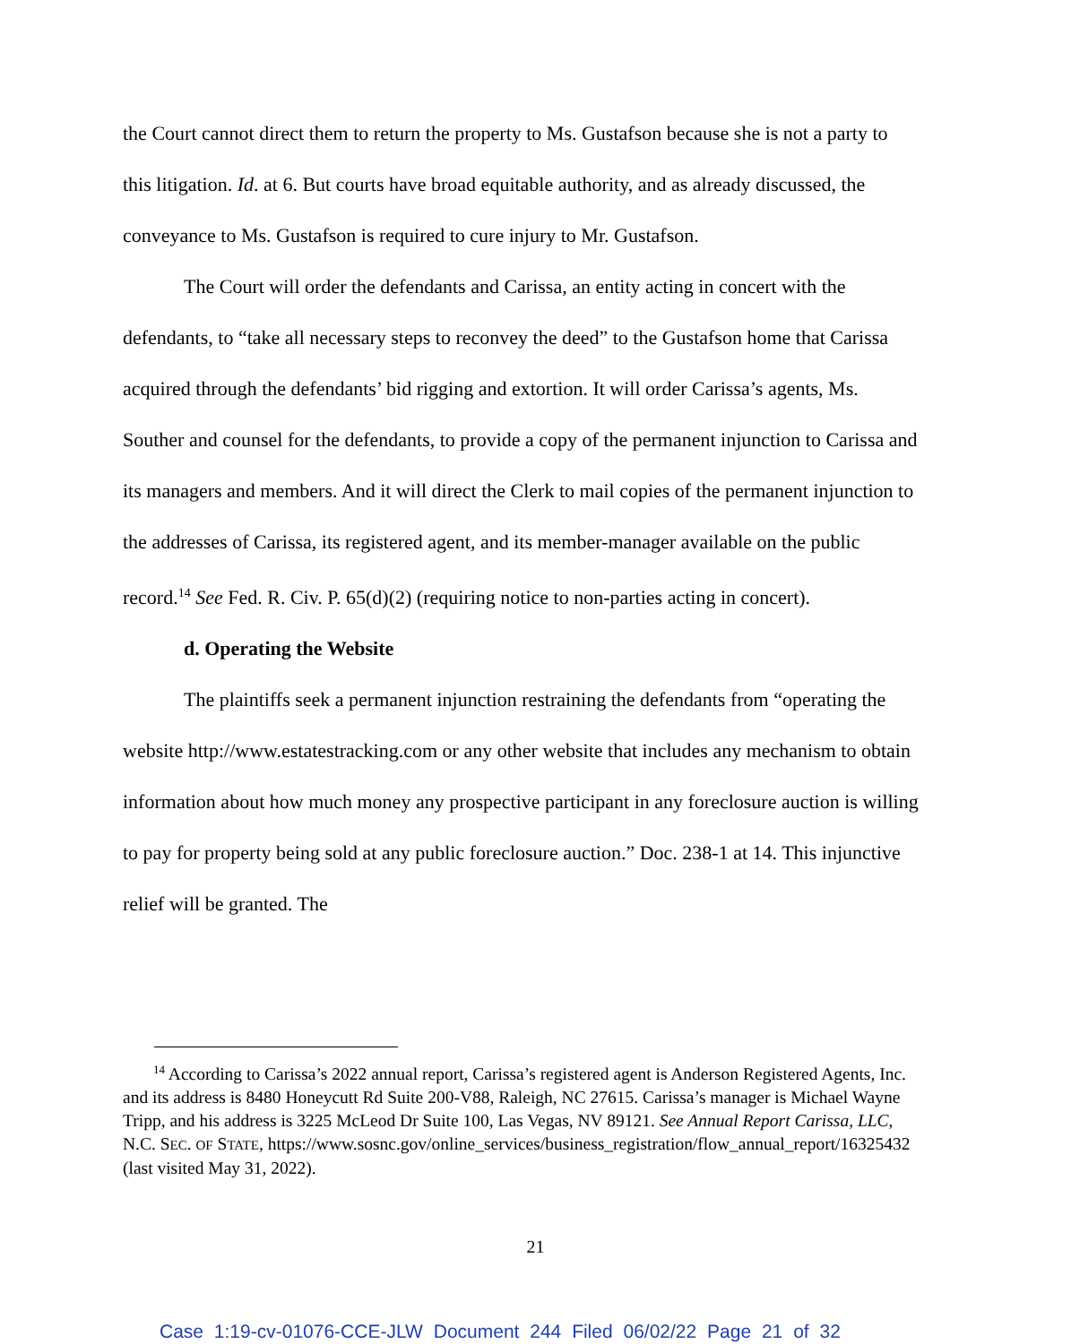the Court cannot direct them to return the property to Ms. Gustafson because she is not a party to this litigation. Id. at 6. But courts have broad equitable authority, and as already discussed, the conveyance to Ms. Gustafson is required to cure injury to Mr. Gustafson.
The Court will order the defendants and Carissa, an entity acting in concert with the defendants, to “take all necessary steps to reconvey the deed” to the Gustafson home that Carissa acquired through the defendants’ bid rigging and extortion. It will order Carissa’s agents, Ms. Souther and counsel for the defendants, to provide a copy of the permanent injunction to Carissa and its managers and members. And it will direct the Clerk to mail copies of the permanent injunction to the addresses of Carissa, its registered agent, and its member-manager available on the public record.<sup>14</sup> See Fed. R. Civ. P. 65(d)(2) (requiring notice to non-parties acting in concert).
d. Operating the Website
The plaintiffs seek a permanent injunction restraining the defendants from “operating the website http://www.estatestracking.com or any other website that includes any mechanism to obtain information about how much money any prospective participant in any foreclosure auction is willing to pay for property being sold at any public foreclosure auction.” Doc. 238-1 at 14. This injunctive relief will be granted. The
<sup>14</sup> According to Carissa’s 2022 annual report, Carissa’s registered agent is Anderson Registered Agents, Inc. and its address is 8480 Honeycutt Rd Suite 200-V88, Raleigh, NC 27615. Carissa’s manager is Michael Wayne Tripp, and his address is 3225 McLeod Dr Suite 100, Las Vegas, NV 89121. See Annual Report Carissa, LLC, N.C. SEC. OF STATE, https://www.sosnc.gov/online_services/business_registration/flow_annual_report/16325432 (last visited May 31, 2022).
21
Case 1:19-cv-01076-CCE-JLW Document 244 Filed 06/02/22 Page 21 of 32